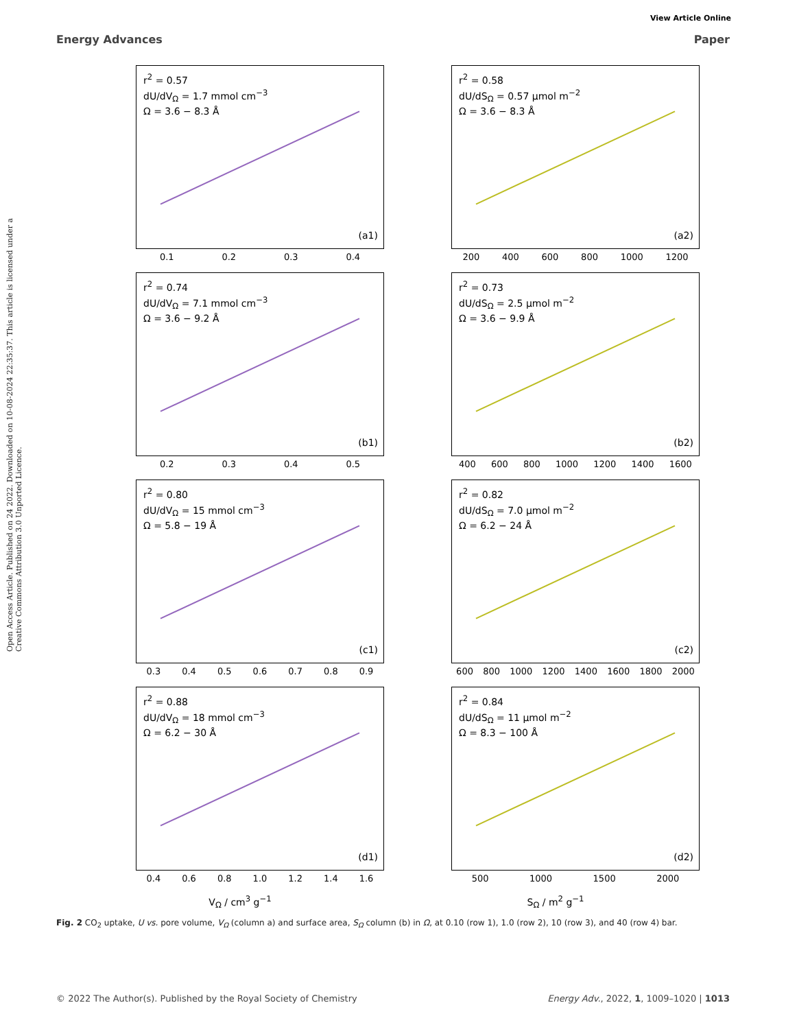View Article Online
Energy Advances Paper
Open Access Article. Published on 24 2022. Downloaded on 10-08-2024 22:35:37. This article is licensed under a Creative Commons Attribution 3.0 Unported Licence.
r<sup>2</sup> = 0.57
dU/dV<sub>Ω</sub> = 1.7 mmol cm<sup>−3</sup>
Ω = 3.6 − 8.3 Å
(a1)
0.1 0.2 0.3 0.4
r<sup>2</sup> = 0.58
dU/dS<sub>Ω</sub> = 0.57 μmol m<sup>−2</sup>
Ω = 3.6 − 8.3 Å
(a2)
200 400 600 800 1000 1200
r<sup>2</sup> = 0.74
dU/dV<sub>Ω</sub> = 7.1 mmol cm<sup>−3</sup>
Ω = 3.6 − 9.2 Å
(b1)
0.2 0.3 0.4 0.5
r<sup>2</sup> = 0.73
dU/dS<sub>Ω</sub> = 2.5 μmol m<sup>−2</sup>
Ω = 3.6 − 9.9 Å
(b2)
400 600 800 1000 1200 1400 1600
r<sup>2</sup> = 0.80
dU/dV<sub>Ω</sub> = 15 mmol cm<sup>−3</sup>
Ω = 5.8 − 19 Å
(c1)
0.3 0.4 0.5 0.6 0.7 0.8 0.9
r<sup>2</sup> = 0.82
dU/dS<sub>Ω</sub> = 7.0 μmol m<sup>−2</sup>
Ω = 6.2 − 24 Å
(c2)
600 800 1000 1200 1400 1600 1800 2000
r<sup>2</sup> = 0.88
dU/dV<sub>Ω</sub> = 18 mmol cm<sup>−3</sup>
Ω = 6.2 − 30 Å
(d1)
0.4 0.6 0.8 1.0 1.2 1.4 1.6
r<sup>2</sup> = 0.84
dU/dS<sub>Ω</sub> = 11 μmol m<sup>−2</sup>
Ω = 8.3 − 100 Å
(d2)
500 1000 1500 2000
V<sub>Ω</sub> / cm<sup>3</sup> g<sup>−1</sup>
S<sub>Ω</sub> / m<sup>2</sup> g<sup>−1</sup>
Fig. 2 CO<sub>2</sub> uptake, U vs. pore volume, V<sub>Ω</sub> (column a) and surface area, S<sub>Ω</sub> column (b) in Ω, at 0.10 (row 1), 1.0 (row 2), 10 (row 3), and 40 (row 4) bar.
© 2022 The Author(s). Published by the Royal Society of Chemistry Energy Adv., 2022, 1, 1009–1020 | 1013